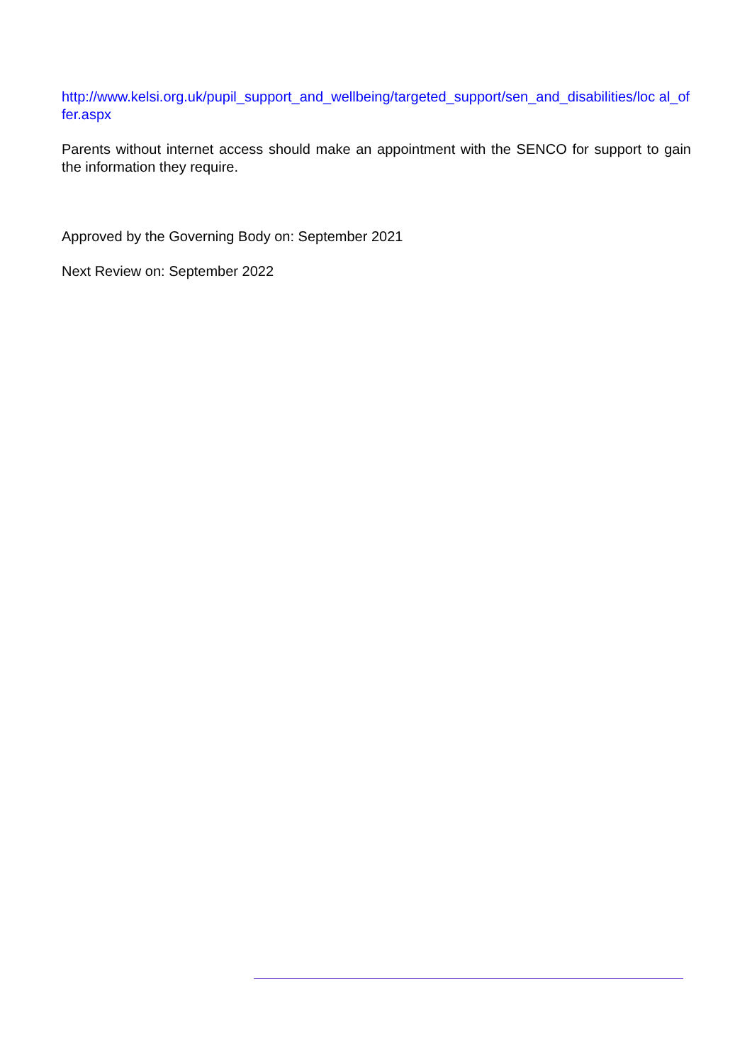http://www.kelsi.org.uk/pupil_support_and_wellbeing/targeted_support/sen_and_disabilities/loc al_of fer.aspx
Parents without internet access should make an appointment with the SENCO for support to gain the information they require.
Approved by the Governing Body on: September 2021
Next Review on: September 2022